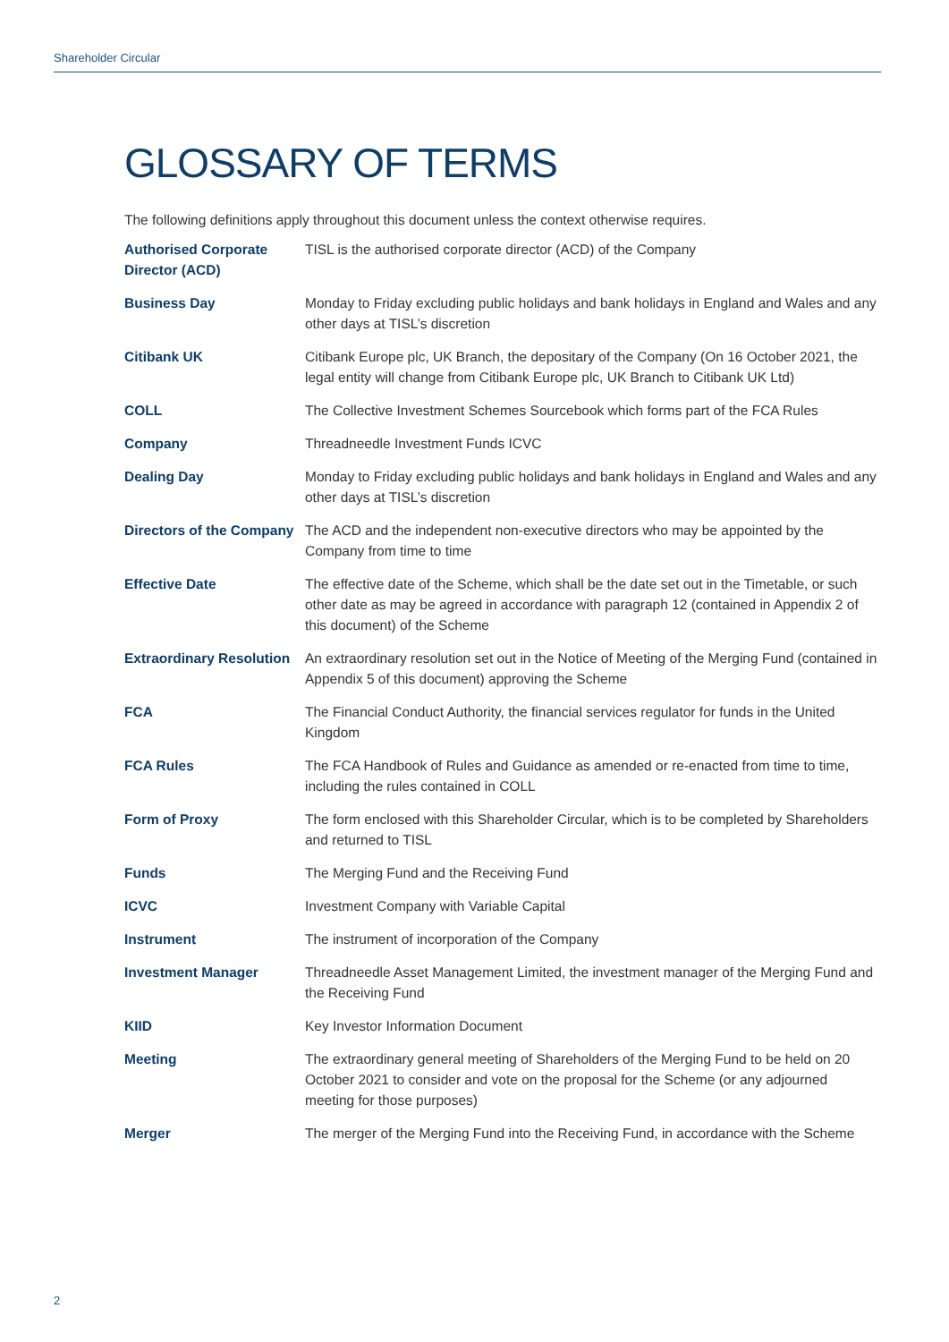Shareholder Circular
GLOSSARY OF TERMS
The following definitions apply throughout this document unless the context otherwise requires.
| Authorised Corporate Director (ACD) | TISL is the authorised corporate director (ACD) of the Company |
| Business Day | Monday to Friday excluding public holidays and bank holidays in England and Wales and any other days at TISL’s discretion |
| Citibank UK | Citibank Europe plc, UK Branch, the depositary of the Company (On 16 October 2021, the legal entity will change from Citibank Europe plc, UK Branch to Citibank UK Ltd) |
| COLL | The Collective Investment Schemes Sourcebook which forms part of the FCA Rules |
| Company | Threadneedle Investment Funds ICVC |
| Dealing Day | Monday to Friday excluding public holidays and bank holidays in England and Wales and any other days at TISL’s discretion |
| Directors of the Company | The ACD and the independent non-executive directors who may be appointed by the Company from time to time |
| Effective Date | The effective date of the Scheme, which shall be the date set out in the Timetable, or such other date as may be agreed in accordance with paragraph 12 (contained in Appendix 2 of this document) of the Scheme |
| Extraordinary Resolution | An extraordinary resolution set out in the Notice of Meeting of the Merging Fund (contained in Appendix 5 of this document) approving the Scheme |
| FCA | The Financial Conduct Authority, the financial services regulator for funds in the United Kingdom |
| FCA Rules | The FCA Handbook of Rules and Guidance as amended or re-enacted from time to time, including the rules contained in COLL |
| Form of Proxy | The form enclosed with this Shareholder Circular, which is to be completed by Shareholders and returned to TISL |
| Funds | The Merging Fund and the Receiving Fund |
| ICVC | Investment Company with Variable Capital |
| Instrument | The instrument of incorporation of the Company |
| Investment Manager | Threadneedle Asset Management Limited, the investment manager of the Merging Fund and the Receiving Fund |
| KIID | Key Investor Information Document |
| Meeting | The extraordinary general meeting of Shareholders of the Merging Fund to be held on 20 October 2021 to consider and vote on the proposal for the Scheme (or any adjourned meeting for those purposes) |
| Merger | The merger of the Merging Fund into the Receiving Fund, in accordance with the Scheme |
2